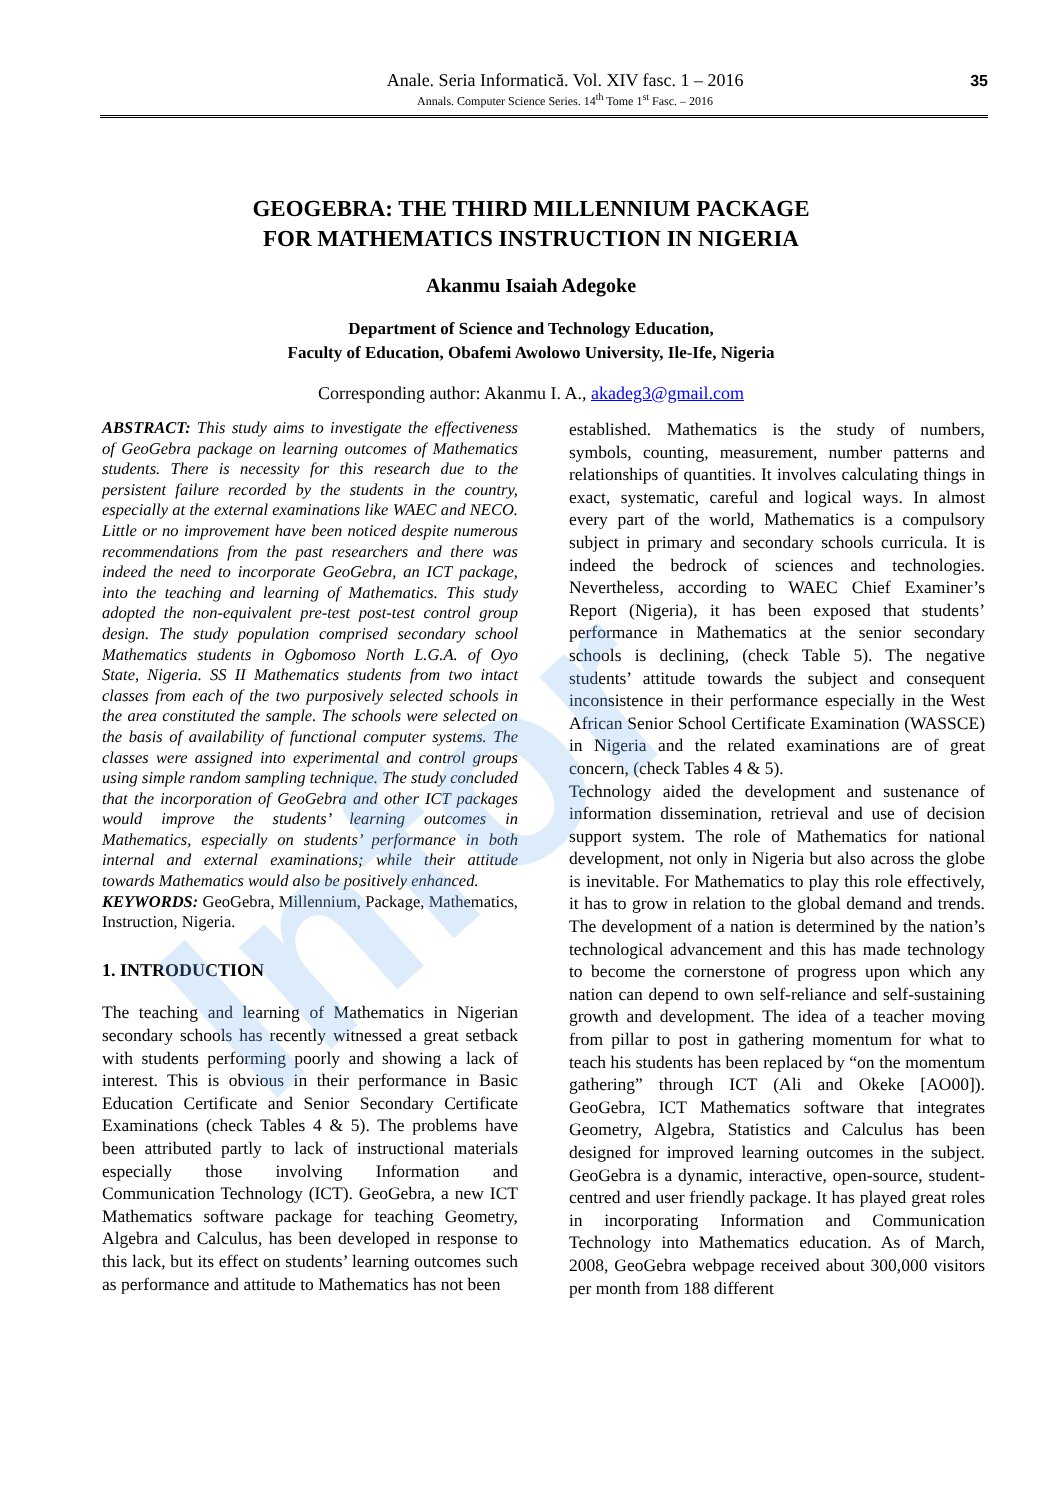Infor
Anale. Seria Informatică. Vol. XIV fasc. 1 – 2016
Annals. Computer Science Series. 14<sup>th</sup> Tome 1<sup>st</sup> Fasc. – 2016
35
GEOGEBRA: THE THIRD MILLENNIUM PACKAGE
FOR MATHEMATICS INSTRUCTION IN NIGERIA
Akanmu Isaiah Adegoke
Department of Science and Technology Education,
Faculty of Education, Obafemi Awolowo University, Ile-Ife, Nigeria
Corresponding author: Akanmu I. A., akadeg3@gmail.com
ABSTRACT: This study aims to investigate the effectiveness of GeoGebra package on learning outcomes of Mathematics students. There is necessity for this research due to the persistent failure recorded by the students in the country, especially at the external examinations like WAEC and NECO. Little or no improvement have been noticed despite numerous recommendations from the past researchers and there was indeed the need to incorporate GeoGebra, an ICT package, into the teaching and learning of Mathematics. This study adopted the non-equivalent pre-test post-test control group design. The study population comprised secondary school Mathematics students in Ogbomoso North L.G.A. of Oyo State, Nigeria. SS II Mathematics students from two intact classes from each of the two purposively selected schools in the area constituted the sample. The schools were selected on the basis of availability of functional computer systems. The classes were assigned into experimental and control groups using simple random sampling technique. The study concluded that the incorporation of GeoGebra and other ICT packages would improve the students’ learning outcomes in Mathematics, especially on students’ performance in both internal and external examinations; while their attitude towards Mathematics would also be positively enhanced.
KEYWORDS: GeoGebra, Millennium, Package, Mathematics, Instruction, Nigeria.
1. INTRODUCTION
The teaching and learning of Mathematics in Nigerian secondary schools has recently witnessed a great setback with students performing poorly and showing a lack of interest. This is obvious in their performance in Basic Education Certificate and Senior Secondary Certificate Examinations (check Tables 4 & 5). The problems have been attributed partly to lack of instructional materials especially those involving Information and Communication Technology (ICT). GeoGebra, a new ICT Mathematics software package for teaching Geometry, Algebra and Calculus, has been developed in response to this lack, but its effect on students’ learning outcomes such as performance and attitude to Mathematics has not been
established. Mathematics is the study of numbers, symbols, counting, measurement, number patterns and relationships of quantities. It involves calculating things in exact, systematic, careful and logical ways. In almost every part of the world, Mathematics is a compulsory subject in primary and secondary schools curricula. It is indeed the bedrock of sciences and technologies. Nevertheless, according to WAEC Chief Examiner’s Report (Nigeria), it has been exposed that students’ performance in Mathematics at the senior secondary schools is declining, (check Table 5). The negative students’ attitude towards the subject and consequent inconsistence in their performance especially in the West African Senior School Certificate Examination (WASSCE) in Nigeria and the related examinations are of great concern, (check Tables 4 & 5).
Technology aided the development and sustenance of information dissemination, retrieval and use of decision support system. The role of Mathematics for national development, not only in Nigeria but also across the globe is inevitable. For Mathematics to play this role effectively, it has to grow in relation to the global demand and trends. The development of a nation is determined by the nation’s technological advancement and this has made technology to become the cornerstone of progress upon which any nation can depend to own self-reliance and self-sustaining growth and development. The idea of a teacher moving from pillar to post in gathering momentum for what to teach his students has been replaced by “on the momentum gathering” through ICT (Ali and Okeke [AO00]). GeoGebra, ICT Mathematics software that integrates Geometry, Algebra, Statistics and Calculus has been designed for improved learning outcomes in the subject. GeoGebra is a dynamic, interactive, open-source, student-centred and user friendly package. It has played great roles in incorporating Information and Communication Technology into Mathematics education. As of March, 2008, GeoGebra webpage received about 300,000 visitors per month from 188 different